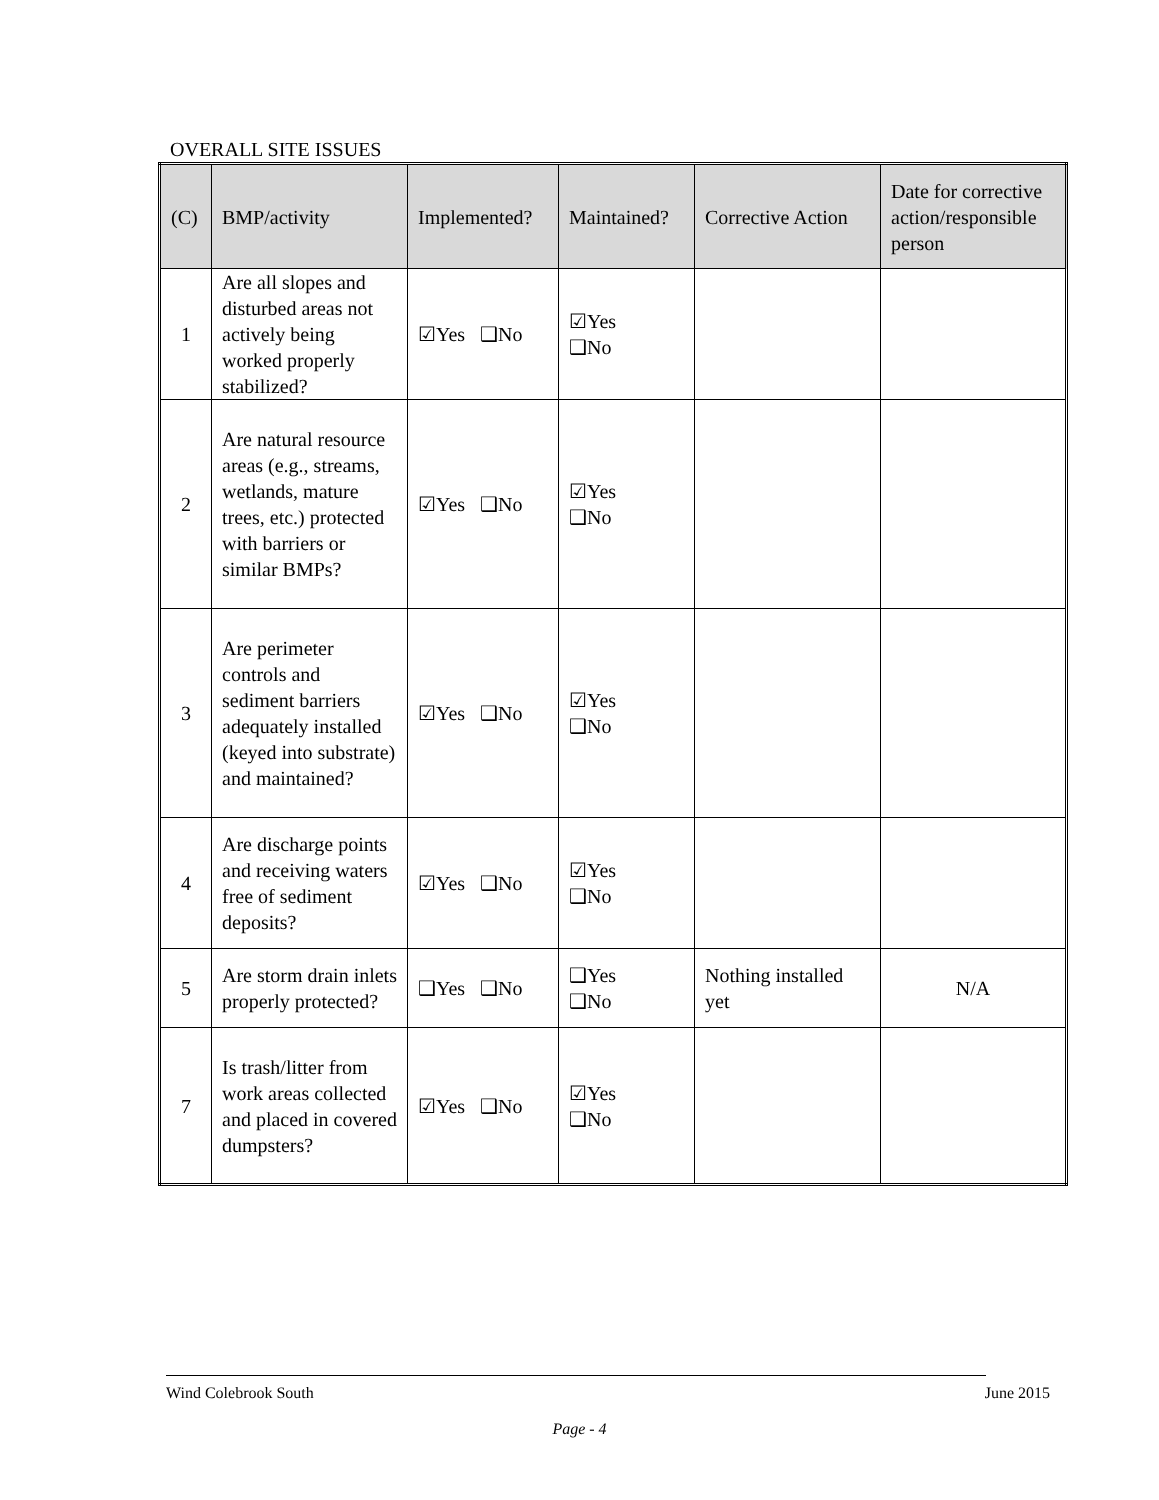OVERALL SITE ISSUES
| (C) | BMP/activity | Implemented? | Maintained? | Corrective Action | Date for corrective action/responsible person |
| --- | --- | --- | --- | --- | --- |
| 1 | Are all slopes and disturbed areas not actively being worked properly stabilized? | ☑Yes ❑No | ☑Yes ❑No | | |
| 2 | Are natural resource areas (e.g., streams, wetlands, mature trees, etc.) protected with barriers or similar BMPs? | ☑Yes ❑No | ☑Yes ❑No | | |
| 3 | Are perimeter controls and sediment barriers adequately installed (keyed into substrate) and maintained? | ☑Yes ❑No | ☑Yes ❑No | | |
| 4 | Are discharge points and receiving waters free of sediment deposits? | ☑Yes ❑No | ☑Yes ❑No | | |
| 5 | Are storm drain inlets properly protected? | ❑Yes ❑No | ❑Yes ❑No | Nothing installed yet | N/A |
| 7 | Is trash/litter from work areas collected and placed in covered dumpsters? | ☑Yes ❑No | ☑Yes ❑No | | |
Wind Colebrook South June 2015
Page - 4